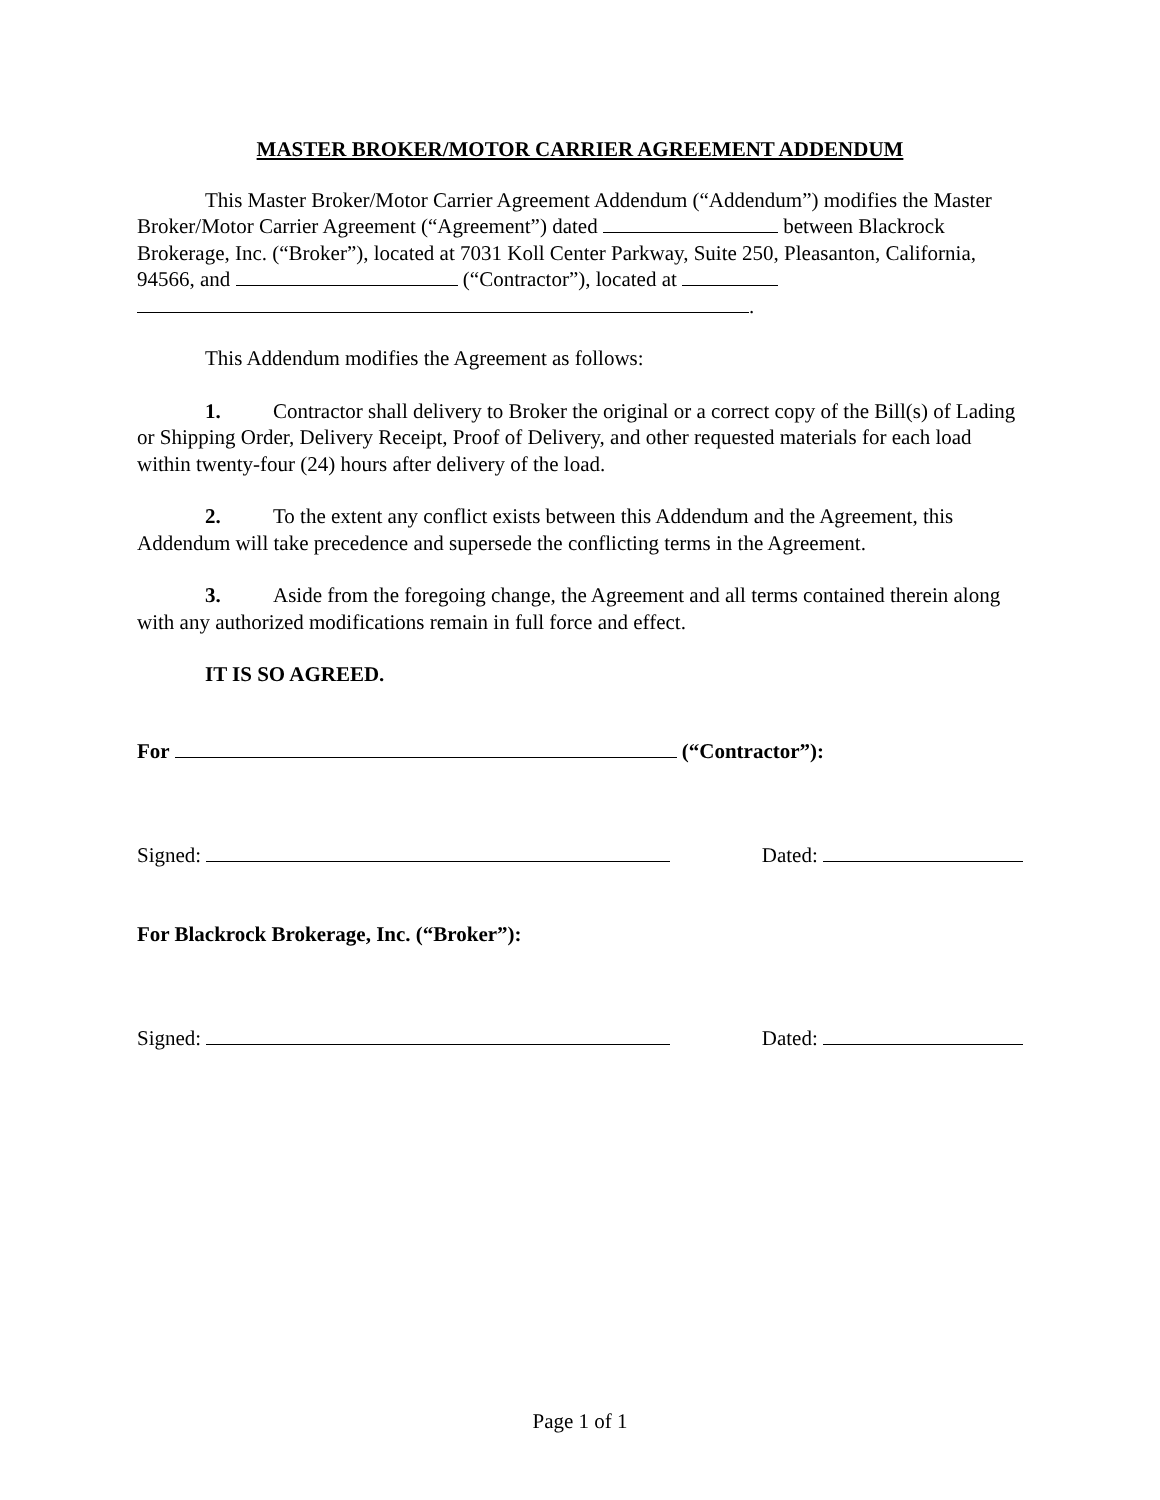MASTER BROKER/MOTOR CARRIER AGREEMENT ADDENDUM
This Master Broker/Motor Carrier Agreement Addendum (“Addendum”) modifies the Master Broker/Motor Carrier Agreement (“Agreement”) dated between Blackrock Brokerage, Inc. (“Broker”), located at 7031 Koll Center Parkway, Suite 250, Pleasanton, California, 94566, and (“Contractor”), located at
.
This Addendum modifies the Agreement as follows:
1. Contractor shall delivery to Broker the original or a correct copy of the Bill(s) of Lading or Shipping Order, Delivery Receipt, Proof of Delivery, and other requested materials for each load within twenty-four (24) hours after delivery of the load.
2. To the extent any conflict exists between this Addendum and the Agreement, this Addendum will take precedence and supersede the conflicting terms in the Agreement.
3. Aside from the foregoing change, the Agreement and all terms contained therein along with any authorized modifications remain in full force and effect.
IT IS SO AGREED.
For (“Contractor”):
Signed: Dated:
For Blackrock Brokerage, Inc. (“Broker”):
Signed: Dated:
Page 1 of 1